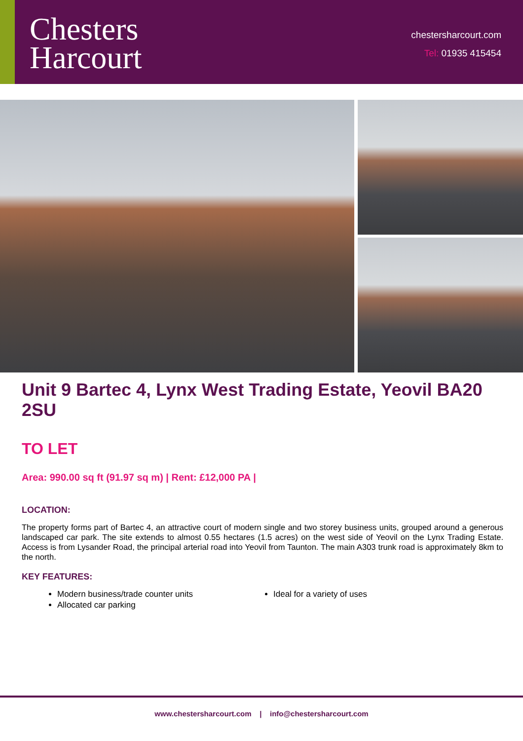Chesters
Harcourt
chestersharcourt.com
Tel: 01935 415454
Unit 9 Bartec 4, Lynx West Trading Estate, Yeovil BA20 2SU
TO LET
Area: 990.00 sq ft (91.97 sq m) | Rent: £12,000 PA |
LOCATION:
The property forms part of Bartec 4, an attractive court of modern single and two storey business units, grouped around a generous landscaped car park. The site extends to almost 0.55 hectares (1.5 acres) on the west side of Yeovil on the Lynx Trading Estate. Access is from Lysander Road, the principal arterial road into Yeovil from Taunton. The main A303 trunk road is approximately 8km to the north.
KEY FEATURES:
Modern business/trade counter units
Ideal for a variety of uses
Allocated car parking
www.chestersharcourt.com | info@chestersharcourt.com